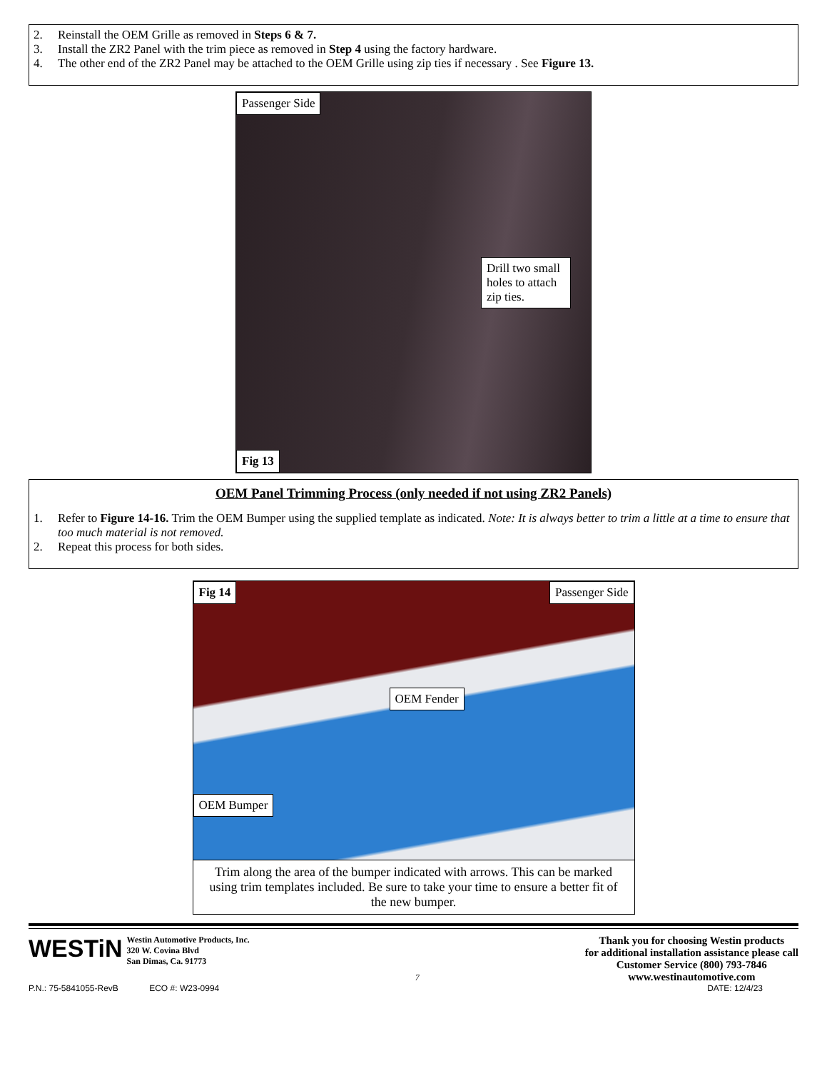2. Reinstall the OEM Grille as removed in Steps 6 & 7.
3. Install the ZR2 Panel with the trim piece as removed in Step 4 using the factory hardware.
4. The other end of the ZR2 Panel may be attached to the OEM Grille using zip ties if necessary . See Figure 13.
Passenger Side
Drill two small holes to attach zip ties.
Fig 13
OEM Panel Trimming Process (only needed if not using ZR2 Panels)
1. Refer to Figure 14-16. Trim the OEM Bumper using the supplied template as indicated. Note: It is always better to trim a little at a time to ensure that too much material is not removed.
2. Repeat this process for both sides.
Fig 14 Passenger Side
OEM Fender
OEM Bumper
Trim along the area of the bumper indicated with arrows. This can be marked using trim templates included. Be sure to take your time to ensure a better fit of the new bumper.
WESTiN Westin Automotive Products, Inc.
320 W. Covina Blvd
San Dimas, Ca. 91773
7
Thank you for choosing Westin products
for additional installation assistance please call
Customer Service (800) 793-7846
www.westinautomotive.com
P.N.: 75-5841055-RevB ECO #: W23-0994 DATE: 12/4/23